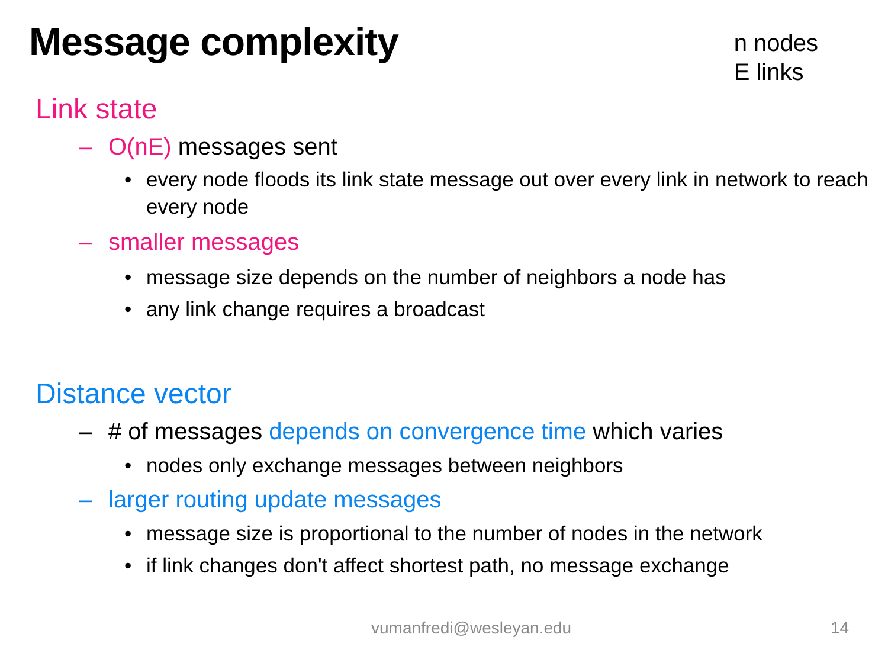Message complexity
n nodes
E links
Link state
– O(nE) messages sent
• every node floods its link state message out over every link in network to reach every node
– smaller messages
• message size depends on the number of neighbors a node has
• any link change requires a broadcast
Distance vector
– # of messages depends on convergence time which varies
• nodes only exchange messages between neighbors
– larger routing update messages
• message size is proportional to the number of nodes in the network
• if link changes don't affect shortest path, no message exchange
vumanfredi@wesleyan.edu 14